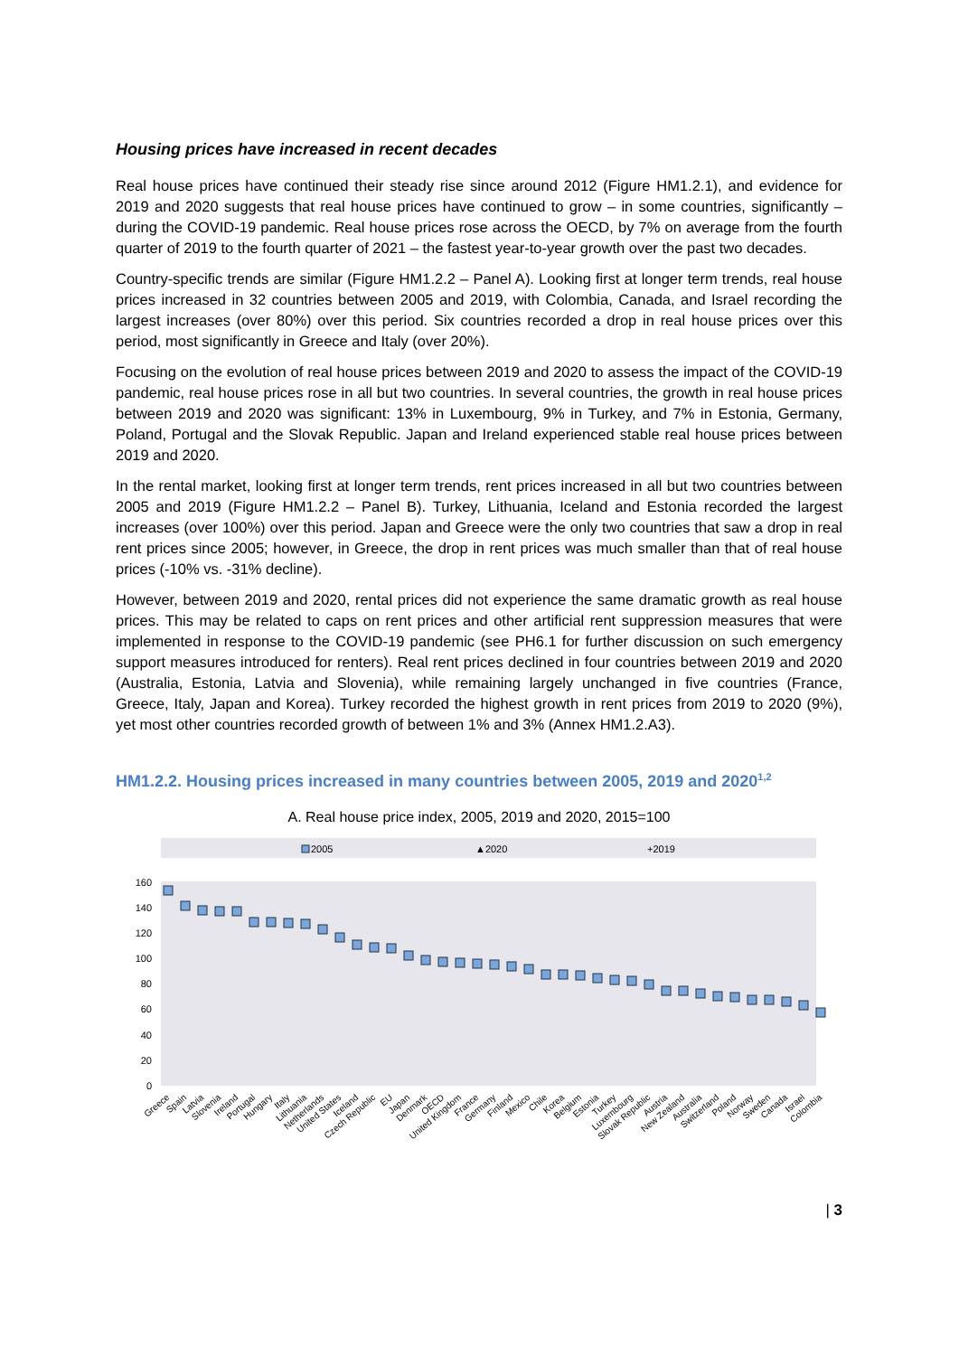Housing prices have increased in recent decades
Real house prices have continued their steady rise since around 2012 (Figure HM1.2.1), and evidence for 2019 and 2020 suggests that real house prices have continued to grow – in some countries, significantly – during the COVID-19 pandemic. Real house prices rose across the OECD, by 7% on average from the fourth quarter of 2019 to the fourth quarter of 2021 – the fastest year-to-year growth over the past two decades.
Country-specific trends are similar (Figure HM1.2.2 – Panel A). Looking first at longer term trends, real house prices increased in 32 countries between 2005 and 2019, with Colombia, Canada, and Israel recording the largest increases (over 80%) over this period. Six countries recorded a drop in real house prices over this period, most significantly in Greece and Italy (over 20%).
Focusing on the evolution of real house prices between 2019 and 2020 to assess the impact of the COVID-19 pandemic, real house prices rose in all but two countries. In several countries, the growth in real house prices between 2019 and 2020 was significant: 13% in Luxembourg, 9% in Turkey, and 7% in Estonia, Germany, Poland, Portugal and the Slovak Republic. Japan and Ireland experienced stable real house prices between 2019 and 2020.
In the rental market, looking first at longer term trends, rent prices increased in all but two countries between 2005 and 2019 (Figure HM1.2.2 – Panel B). Turkey, Lithuania, Iceland and Estonia recorded the largest increases (over 100%) over this period. Japan and Greece were the only two countries that saw a drop in real rent prices since 2005; however, in Greece, the drop in rent prices was much smaller than that of real house prices (-10% vs. -31% decline).
However, between 2019 and 2020, rental prices did not experience the same dramatic growth as real house prices. This may be related to caps on rent prices and other artificial rent suppression measures that were implemented in response to the COVID-19 pandemic (see PH6.1 for further discussion on such emergency support measures introduced for renters). Real rent prices declined in four countries between 2019 and 2020 (Australia, Estonia, Latvia and Slovenia), while remaining largely unchanged in five countries (France, Greece, Italy, Japan and Korea). Turkey recorded the highest growth in rent prices from 2019 to 2020 (9%), yet most other countries recorded growth of between 1% and 3% (Annex HM1.2.A3).
HM1.2.2. Housing prices increased in many countries between 2005, 2019 and 2020<sup>1,2</sup>
A. Real house price index, 2005, 2019 and 2020, 2015=100
2005
▲2020
+2019
160
140
120
100
80
60
40
20
0
Greece
Spain
Latvia
Slovenia
Ireland
Portugal
Hungary
Italy
Lithuania
Netherlands
United States
Iceland
Czech Republic
EU
Japan
Denmark
OECD
United Kingdom
France
Germany
Finland
Mexico
Chile
Korea
Belgium
Estonia
Turkey
Luxembourg
Slovak Republic
Austria
New Zealand
Australia
Switzerland
Poland
Norway
Sweden
Canada
Israel
Colombia
| 3